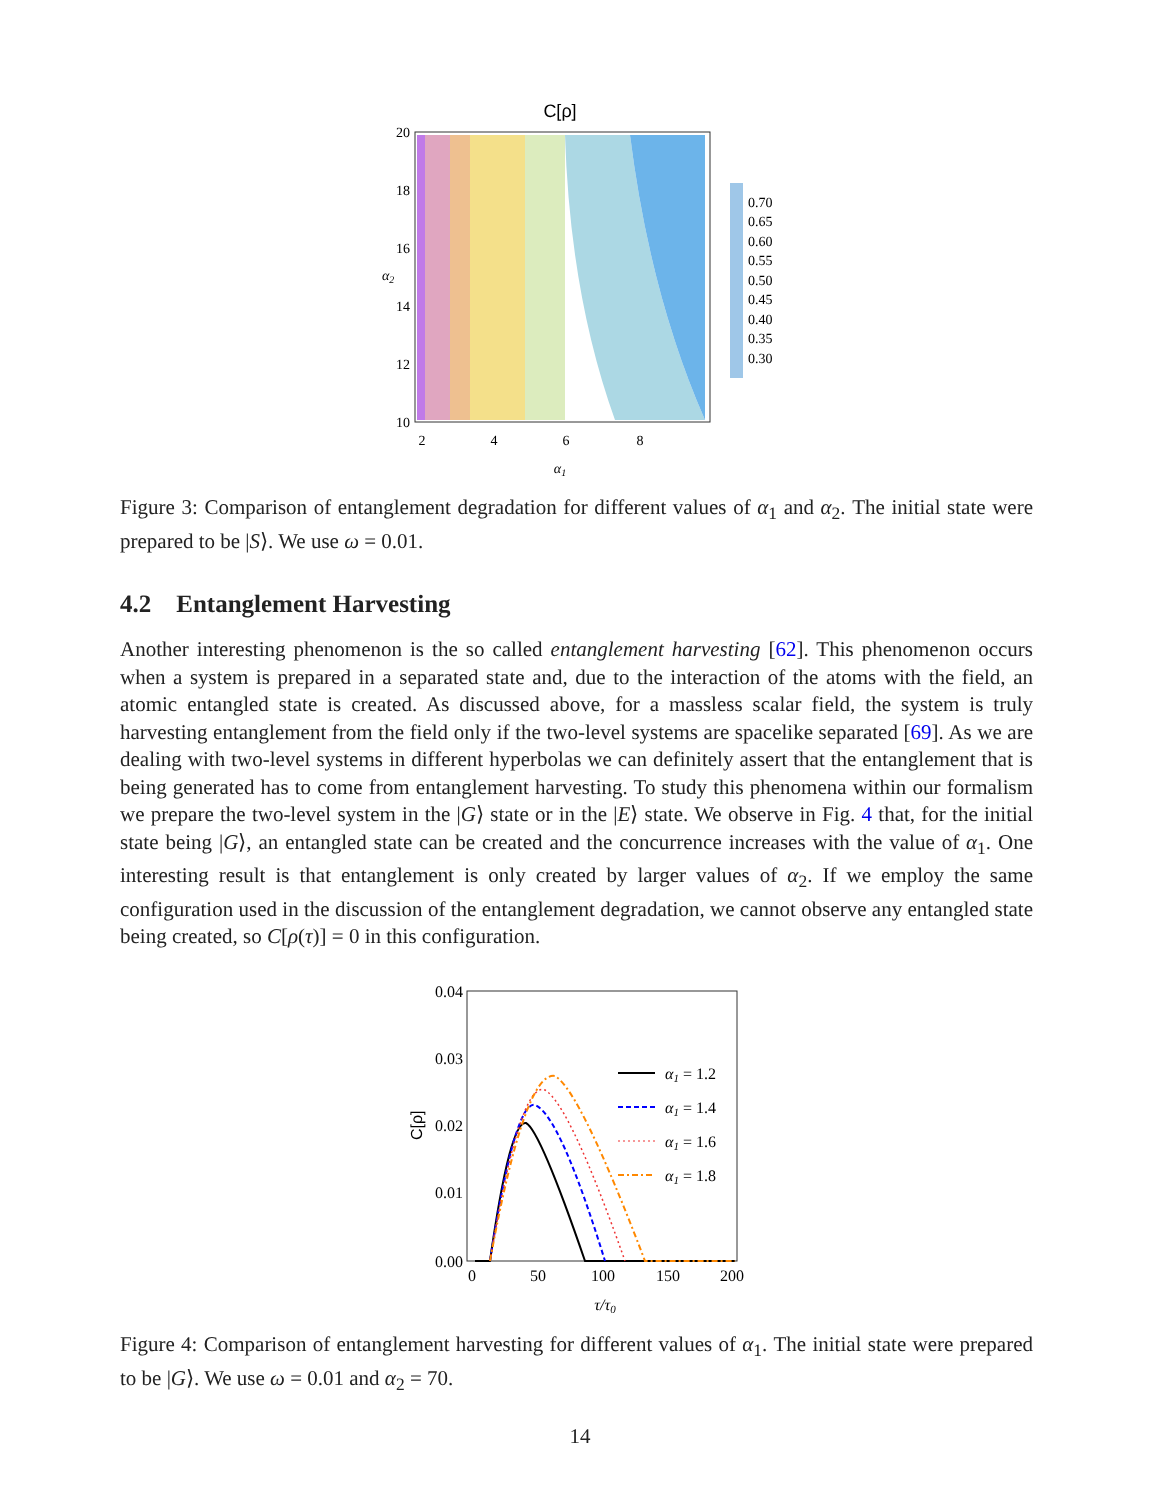C[ρ]
20
18
16
14
12
10
2
4
6
8
α1
α2
0.70
0.65
0.60
0.55
0.50
0.45
0.40
0.35
0.30
Figure 3: Comparison of entanglement degradation for different values of α<sub>1</sub> and α<sub>2</sub>. The initial state were prepared to be |S⟩. We use ω = 0.01.
4.2 Entanglement Harvesting
Another interesting phenomenon is the so called entanglement harvesting [62]. This phenomenon occurs when a system is prepared in a separated state and, due to the interaction of the atoms with the field, an atomic entangled state is created. As discussed above, for a massless scalar field, the system is truly harvesting entanglement from the field only if the two-level systems are spacelike separated [69]. As we are dealing with two-level systems in different hyperbolas we can definitely assert that the entanglement that is being generated has to come from entanglement harvesting. To study this phenomena within our formalism we prepare the two-level system in the |G⟩ state or in the |E⟩ state. We observe in Fig. 4 that, for the initial state being |G⟩, an entangled state can be created and the concurrence increases with the value of α<sub>1</sub>. One interesting result is that entanglement is only created by larger values of α<sub>2</sub>. If we employ the same configuration used in the discussion of the entanglement degradation, we cannot observe any entangled state being created, so C[ρ(τ)] = 0 in this configuration.
0.04
0.03
0.02
0.01
0.00
0
50
100
150
200
τ/τ0
C[ρ]
α1 = 1.2
α1 = 1.4
α1 = 1.6
α1 = 1.8
Figure 4: Comparison of entanglement harvesting for different values of α<sub>1</sub>. The initial state were prepared to be |G⟩. We use ω = 0.01 and α<sub>2</sub> = 70.
14